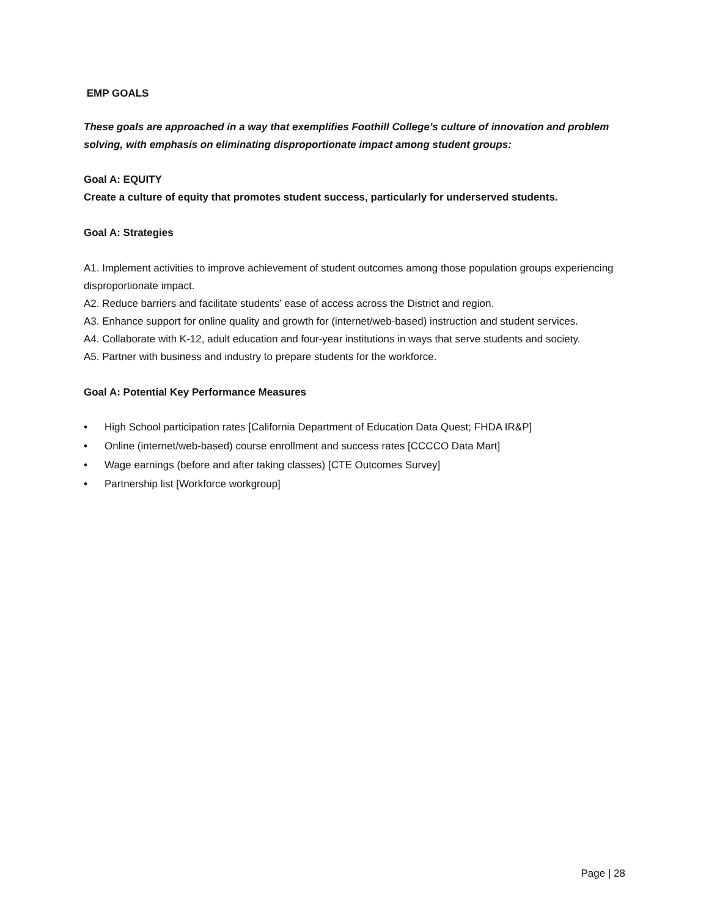EMP GOALS
These goals are approached in a way that exemplifies Foothill College’s culture of innovation and problem solving, with emphasis on eliminating disproportionate impact among student groups:
Goal A: EQUITY
Create a culture of equity that promotes student success, particularly for underserved students.
Goal A: Strategies
A1. Implement activities to improve achievement of student outcomes among those population groups experiencing disproportionate impact.
A2. Reduce barriers and facilitate students’ ease of access across the District and region.
A3. Enhance support for online quality and growth for (internet/web-based) instruction and student services.
A4. Collaborate with K-12, adult education and four-year institutions in ways that serve students and society.
A5. Partner with business and industry to prepare students for the workforce.
Goal A: Potential Key Performance Measures
• High School participation rates [California Department of Education Data Quest; FHDA IR&P]
• Online (internet/web-based) course enrollment and success rates [CCCCO Data Mart]
• Wage earnings (before and after taking classes) [CTE Outcomes Survey]
• Partnership list [Workforce workgroup]
Page | 28